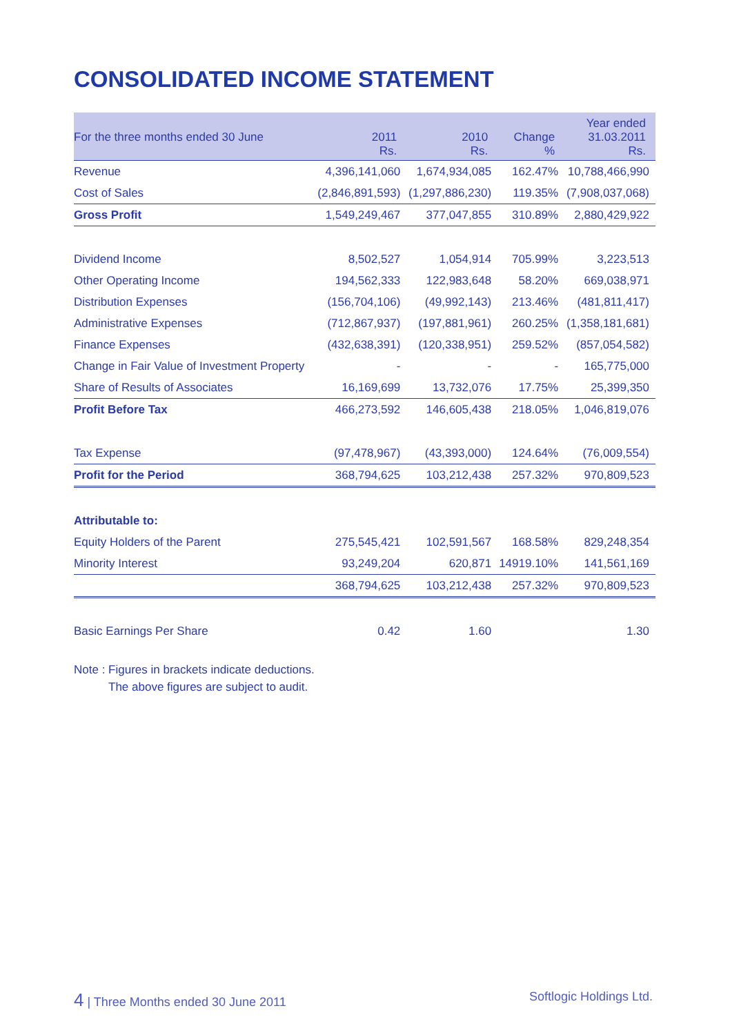CONSOLIDATED INCOME STATEMENT
| For the three months ended 30 June | 2011 Rs. | 2010 Rs. | Change % | Year ended 31.03.2011 Rs. |
| --- | --- | --- | --- | --- |
| Revenue | 4,396,141,060 | 1,674,934,085 | 162.47% | 10,788,466,990 |
| Cost of Sales | (2,846,891,593) | (1,297,886,230) | 119.35% | (7,908,037,068) |
| Gross Profit | 1,549,249,467 | 377,047,855 | 310.89% | 2,880,429,922 |
| Dividend Income | 8,502,527 | 1,054,914 | 705.99% | 3,223,513 |
| Other Operating Income | 194,562,333 | 122,983,648 | 58.20% | 669,038,971 |
| Distribution Expenses | (156,704,106) | (49,992,143) | 213.46% | (481,811,417) |
| Administrative Expenses | (712,867,937) | (197,881,961) | 260.25% | (1,358,181,681) |
| Finance Expenses | (432,638,391) | (120,338,951) | 259.52% | (857,054,582) |
| Change in Fair Value of Investment Property | - | - | - | 165,775,000 |
| Share of Results of Associates | 16,169,699 | 13,732,076 | 17.75% | 25,399,350 |
| Profit Before Tax | 466,273,592 | 146,605,438 | 218.05% | 1,046,819,076 |
| Tax Expense | (97,478,967) | (43,393,000) | 124.64% | (76,009,554) |
| Profit for the Period | 368,794,625 | 103,212,438 | 257.32% | 970,809,523 |
| Attributable to: | | | | |
| Equity Holders of the Parent | 275,545,421 | 102,591,567 | 168.58% | 829,248,354 |
| Minority Interest | 93,249,204 | 620,871 | 14919.10% | 141,561,169 |
| | 368,794,625 | 103,212,438 | 257.32% | 970,809,523 |
| Basic Earnings Per Share | 0.42 | 1.60 | | 1.30 |
Note : Figures in brackets indicate deductions.
The above figures are subject to audit.
4 | Three Months ended 30 June 2011 Softlogic Holdings Ltd.